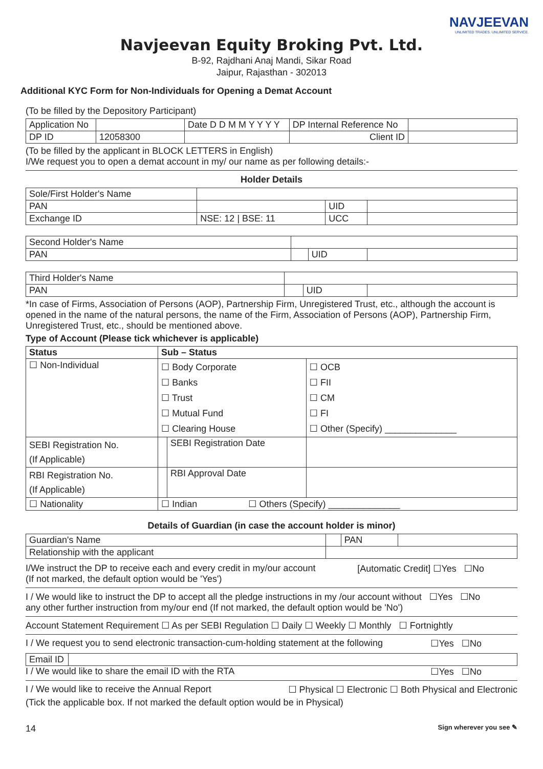NAVJEEVAN
UNLIMITED TRADES. UNLIMITED SERVICE.
Navjeevan Equity Broking Pvt. Ltd.
B-92, Rajdhani Anaj Mandi, Sikar Road
Jaipur, Rajasthan - 302013
Additional KYC Form for Non-Individuals for Opening a Demat Account
(To be filled by the Depository Participant)
| Application No | | Date D D M M Y Y Y Y | DP Internal Reference No | |
| DP ID | 12058300 | | Client ID | |
(To be filled by the applicant in BLOCK LETTERS in English)
I/We request you to open a demat account in my/ our name as per following details:-
Holder Details
| Sole/First Holder's Name | | | |
| PAN | | UID | |
| Exchange ID | NSE: 12 / BSE: 11 | UCC | |
| Second Holder's Name | | | |
| PAN | | UID | |
| Third Holder's Name | | | |
| PAN | | UID | |
*In case of Firms, Association of Persons (AOP), Partnership Firm, Unregistered Trust, etc., although the account is opened in the name of the natural persons, the name of the Firm, Association of Persons (AOP), Partnership Firm, Unregistered Trust, etc., should be mentioned above.
Type of Account (Please tick whichever is applicable)
| Status | Sub – Status | | |
| --- | --- | --- | --- |
| ☐ Non-Individual | ☐ Body Corporate ☐ Banks ☐ Trust ☐ Mutual Fund ☐ Clearing House | | ☐ OCB ☐ FII ☐ CM ☐ FI ☐ Other (Specify) ______________ |
| SEBI Registration No. (If Applicable) | | SEBI Registration Date | |
| RBI Registration No. (If Applicable) | | RBI Approval Date | |
| ☐ Nationality | ☐ Indian ☐ Others (Specify) ______________ | | |
Details of Guardian (in case the account holder is minor)
| Guardian's Name | | PAN | |
| Relationship with the applicant | | | |
I/We instruct the DP to receive each and every credit in my/our account
(If not marked, the default option would be 'Yes') [Automatic Credit] ☐Yes ☐No
I / We would like to instruct the DP to accept all the pledge instructions in my /our account without ☐Yes ☐No
any other further instruction from my/our end (If not marked, the default option would be 'No')
Account Statement Requirement ☐ As per SEBI Regulation ☐ Daily ☐ Weekly ☐ Monthly ☐ Fortnightly
I / We request you to send electronic transaction-cum-holding statement at the following ☐Yes ☐No
| Email ID | |
I / We would like to share the email ID with the RTA ☐Yes ☐No
I / We would like to receive the Annual Report ☐ Physical ☐ Electronic ☐ Both Physical and Electronic
(Tick the applicable box. If not marked the default option would be in Physical)
14 Sign wherever you see ✎